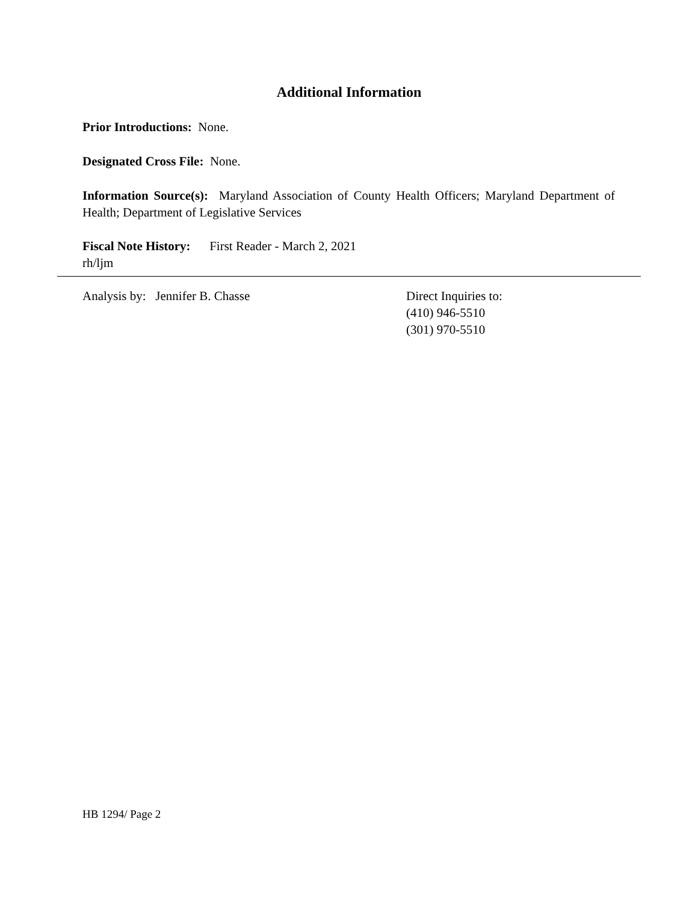Additional Information
Prior Introductions: None.
Designated Cross File: None.
Information Source(s): Maryland Association of County Health Officers; Maryland Department of Health; Department of Legislative Services
Fiscal Note History: First Reader - March 2, 2021
rh/ljm
Analysis by: Jennifer B. Chasse Direct Inquiries to:
(410) 946-5510
(301) 970-5510
HB 1294/ Page 2